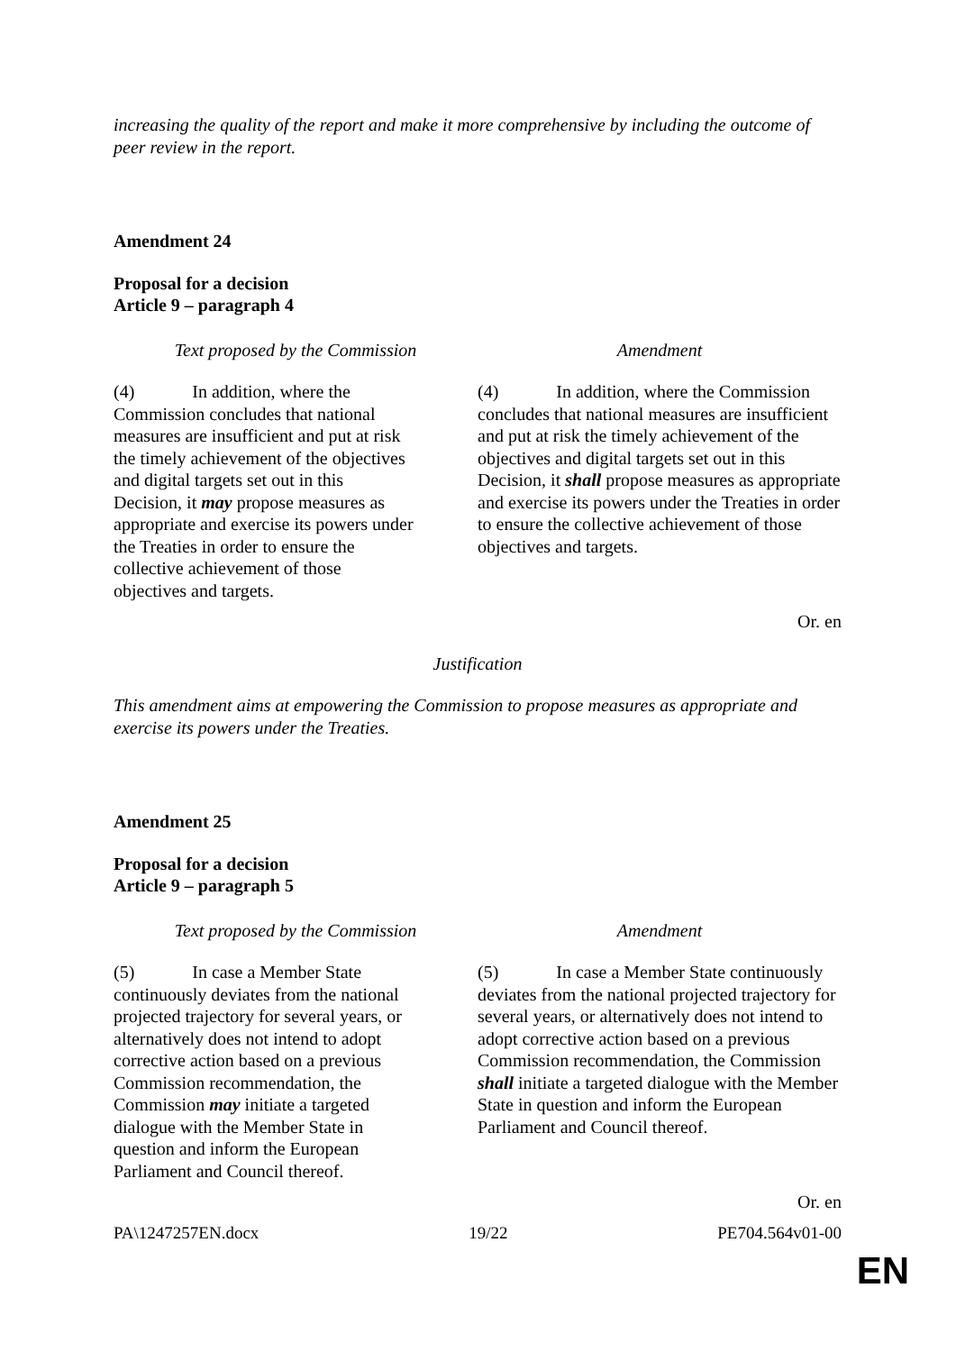increasing the quality of the report and make it more comprehensive by including the outcome of peer review in the report.
Amendment 24
Proposal for a decision
Article 9 – paragraph 4
| Text proposed by the Commission | Amendment |
| --- | --- |
| (4) In addition, where the Commission concludes that national measures are insufficient and put at risk the timely achievement of the objectives and digital targets set out in this Decision, it may propose measures as appropriate and exercise its powers under the Treaties in order to ensure the collective achievement of those objectives and targets. | (4) In addition, where the Commission concludes that national measures are insufficient and put at risk the timely achievement of the objectives and digital targets set out in this Decision, it shall propose measures as appropriate and exercise its powers under the Treaties in order to ensure the collective achievement of those objectives and targets. |
Or. en
Justification
This amendment aims at empowering the Commission to propose measures as appropriate and exercise its powers under the Treaties.
Amendment 25
Proposal for a decision
Article 9 – paragraph 5
| Text proposed by the Commission | Amendment |
| --- | --- |
| (5) In case a Member State continuously deviates from the national projected trajectory for several years, or alternatively does not intend to adopt corrective action based on a previous Commission recommendation, the Commission may initiate a targeted dialogue with the Member State in question and inform the European Parliament and Council thereof. | (5) In case a Member State continuously deviates from the national projected trajectory for several years, or alternatively does not intend to adopt corrective action based on a previous Commission recommendation, the Commission shall initiate a targeted dialogue with the Member State in question and inform the European Parliament and Council thereof. |
Or. en
PA\1247257EN.docx 19/22 PE704.564v01-00
EN